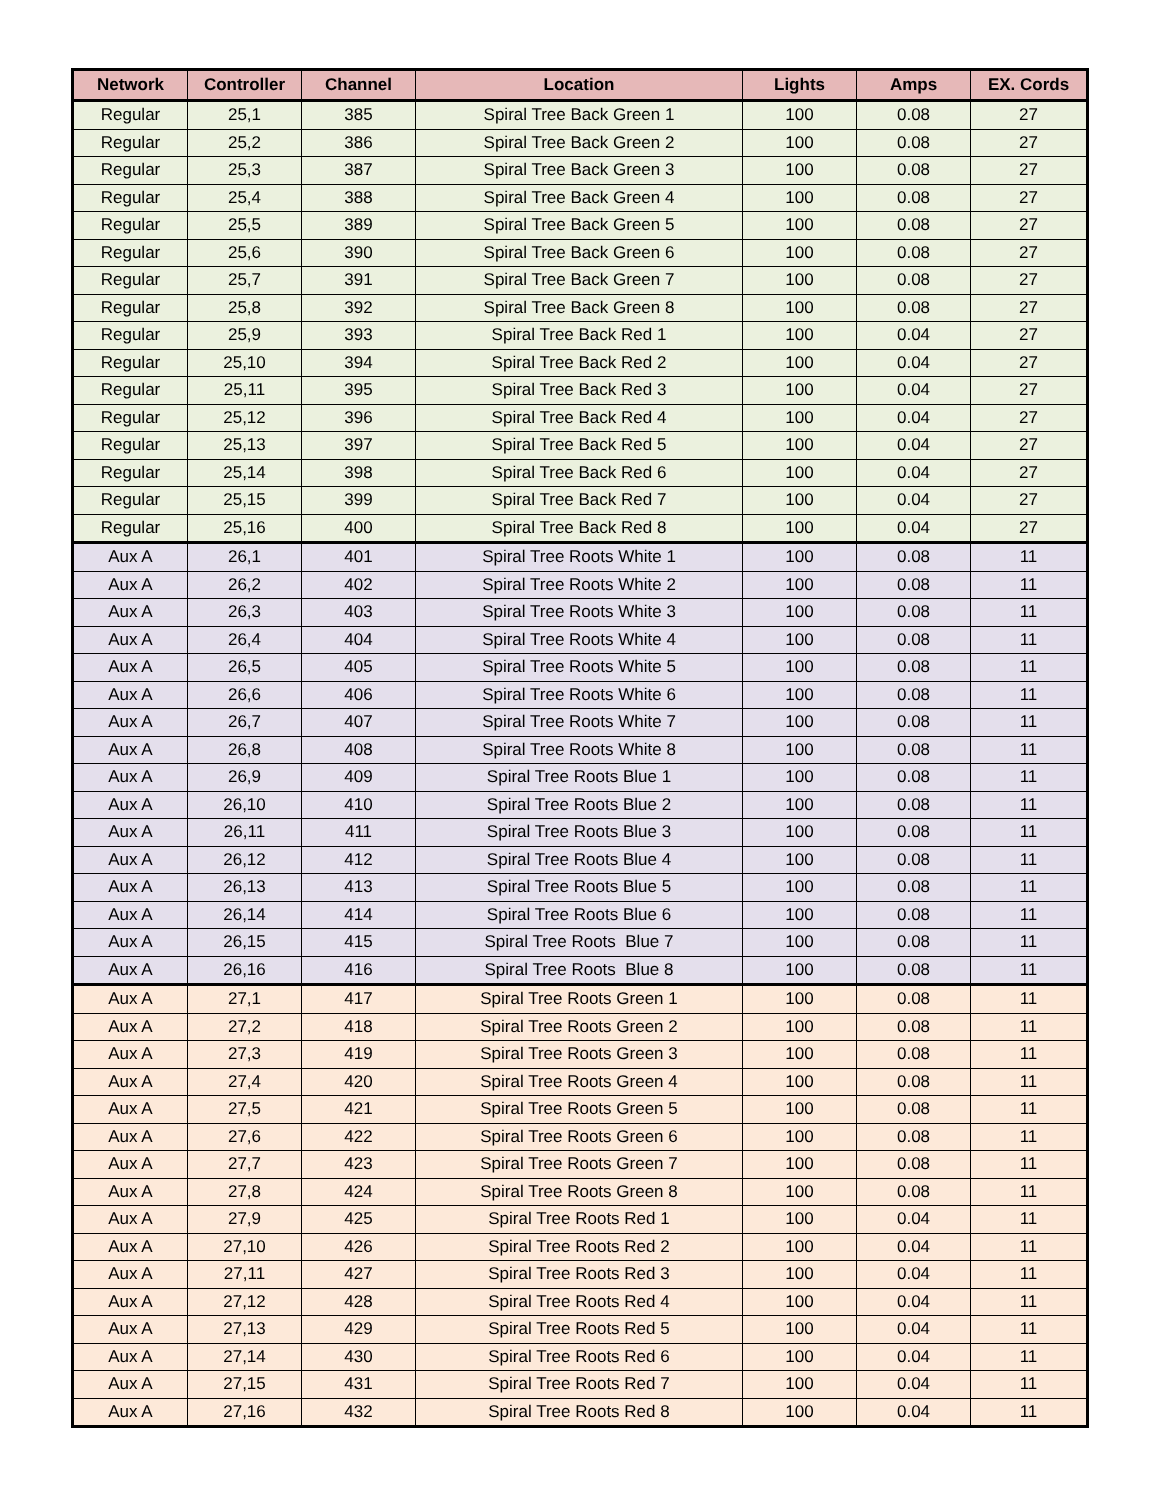| Network | Controller | Channel | Location | Lights | Amps | EX. Cords |
| --- | --- | --- | --- | --- | --- | --- |
| Regular | 25,1 | 385 | Spiral Tree Back Green 1 | 100 | 0.08 | 27 |
| Regular | 25,2 | 386 | Spiral Tree Back Green 2 | 100 | 0.08 | 27 |
| Regular | 25,3 | 387 | Spiral Tree Back Green 3 | 100 | 0.08 | 27 |
| Regular | 25,4 | 388 | Spiral Tree Back Green 4 | 100 | 0.08 | 27 |
| Regular | 25,5 | 389 | Spiral Tree Back Green 5 | 100 | 0.08 | 27 |
| Regular | 25,6 | 390 | Spiral Tree Back Green 6 | 100 | 0.08 | 27 |
| Regular | 25,7 | 391 | Spiral Tree Back Green 7 | 100 | 0.08 | 27 |
| Regular | 25,8 | 392 | Spiral Tree Back Green 8 | 100 | 0.08 | 27 |
| Regular | 25,9 | 393 | Spiral Tree Back Red 1 | 100 | 0.04 | 27 |
| Regular | 25,10 | 394 | Spiral Tree Back Red 2 | 100 | 0.04 | 27 |
| Regular | 25,11 | 395 | Spiral Tree Back Red 3 | 100 | 0.04 | 27 |
| Regular | 25,12 | 396 | Spiral Tree Back Red 4 | 100 | 0.04 | 27 |
| Regular | 25,13 | 397 | Spiral Tree Back Red 5 | 100 | 0.04 | 27 |
| Regular | 25,14 | 398 | Spiral Tree Back Red 6 | 100 | 0.04 | 27 |
| Regular | 25,15 | 399 | Spiral Tree Back Red 7 | 100 | 0.04 | 27 |
| Regular | 25,16 | 400 | Spiral Tree Back Red 8 | 100 | 0.04 | 27 |
| Aux A | 26,1 | 401 | Spiral Tree Roots White 1 | 100 | 0.08 | 11 |
| Aux A | 26,2 | 402 | Spiral Tree Roots White 2 | 100 | 0.08 | 11 |
| Aux A | 26,3 | 403 | Spiral Tree Roots White 3 | 100 | 0.08 | 11 |
| Aux A | 26,4 | 404 | Spiral Tree Roots White 4 | 100 | 0.08 | 11 |
| Aux A | 26,5 | 405 | Spiral Tree Roots White 5 | 100 | 0.08 | 11 |
| Aux A | 26,6 | 406 | Spiral Tree Roots White 6 | 100 | 0.08 | 11 |
| Aux A | 26,7 | 407 | Spiral Tree Roots White 7 | 100 | 0.08 | 11 |
| Aux A | 26,8 | 408 | Spiral Tree Roots White 8 | 100 | 0.08 | 11 |
| Aux A | 26,9 | 409 | Spiral Tree Roots Blue 1 | 100 | 0.08 | 11 |
| Aux A | 26,10 | 410 | Spiral Tree Roots Blue 2 | 100 | 0.08 | 11 |
| Aux A | 26,11 | 411 | Spiral Tree Roots Blue 3 | 100 | 0.08 | 11 |
| Aux A | 26,12 | 412 | Spiral Tree Roots Blue 4 | 100 | 0.08 | 11 |
| Aux A | 26,13 | 413 | Spiral Tree Roots Blue 5 | 100 | 0.08 | 11 |
| Aux A | 26,14 | 414 | Spiral Tree Roots Blue 6 | 100 | 0.08 | 11 |
| Aux A | 26,15 | 415 | Spiral Tree Roots Blue 7 | 100 | 0.08 | 11 |
| Aux A | 26,16 | 416 | Spiral Tree Roots Blue 8 | 100 | 0.08 | 11 |
| Aux A | 27,1 | 417 | Spiral Tree Roots Green 1 | 100 | 0.08 | 11 |
| Aux A | 27,2 | 418 | Spiral Tree Roots Green 2 | 100 | 0.08 | 11 |
| Aux A | 27,3 | 419 | Spiral Tree Roots Green 3 | 100 | 0.08 | 11 |
| Aux A | 27,4 | 420 | Spiral Tree Roots Green 4 | 100 | 0.08 | 11 |
| Aux A | 27,5 | 421 | Spiral Tree Roots Green 5 | 100 | 0.08 | 11 |
| Aux A | 27,6 | 422 | Spiral Tree Roots Green 6 | 100 | 0.08 | 11 |
| Aux A | 27,7 | 423 | Spiral Tree Roots Green 7 | 100 | 0.08 | 11 |
| Aux A | 27,8 | 424 | Spiral Tree Roots Green 8 | 100 | 0.08 | 11 |
| Aux A | 27,9 | 425 | Spiral Tree Roots Red 1 | 100 | 0.04 | 11 |
| Aux A | 27,10 | 426 | Spiral Tree Roots Red 2 | 100 | 0.04 | 11 |
| Aux A | 27,11 | 427 | Spiral Tree Roots Red 3 | 100 | 0.04 | 11 |
| Aux A | 27,12 | 428 | Spiral Tree Roots Red 4 | 100 | 0.04 | 11 |
| Aux A | 27,13 | 429 | Spiral Tree Roots Red 5 | 100 | 0.04 | 11 |
| Aux A | 27,14 | 430 | Spiral Tree Roots Red 6 | 100 | 0.04 | 11 |
| Aux A | 27,15 | 431 | Spiral Tree Roots Red 7 | 100 | 0.04 | 11 |
| Aux A | 27,16 | 432 | Spiral Tree Roots Red 8 | 100 | 0.04 | 11 |